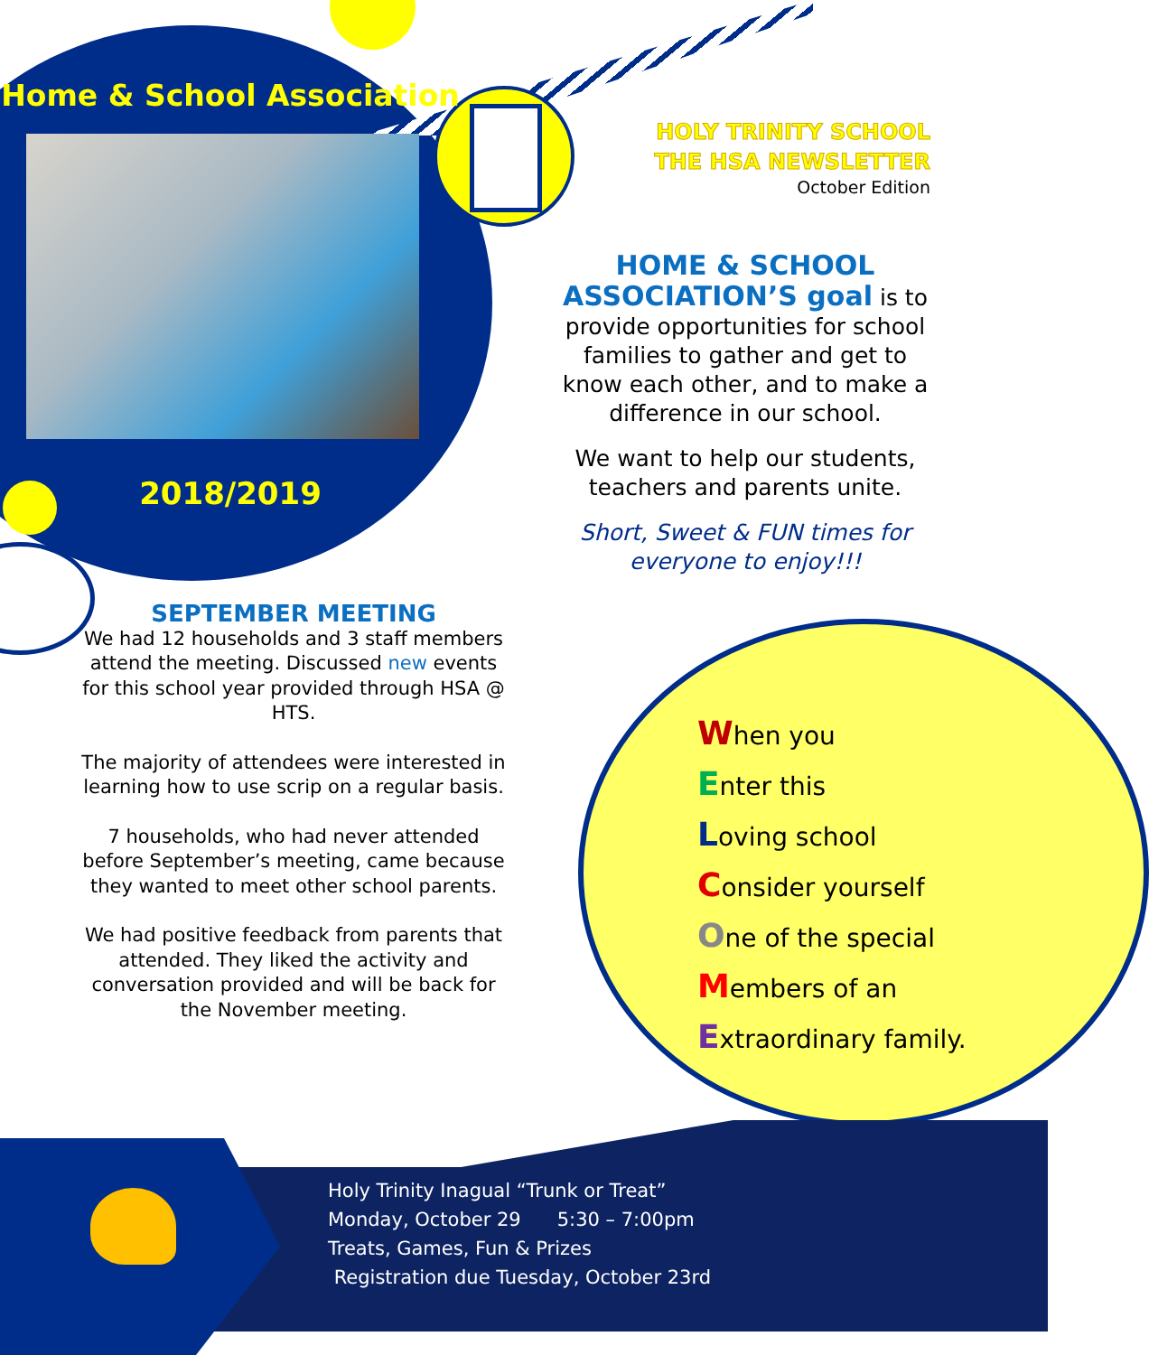Home & School Association
2018/2019
SEPTEMBER MEETING
We had 12 households and 3 staff members attend the meeting. Discussed new events for this school year provided through HSA @ HTS.
The majority of attendees were interested in learning how to use scrip on a regular basis.
7 households, who had never attended before September’s meeting, came because they wanted to meet other school parents.
We had positive feedback from parents that attended. They liked the activity and conversation provided and will be back for the November meeting.
HOLY TRINITY SCHOOL
THE HSA NEWSLETTER
October Edition
HOME & SCHOOL ASSOCIATION’S goal is to provide opportunities for school families to gather and get to know each other, and to make a difference in our school.
We want to help our students, teachers and parents unite.
Short, Sweet & FUN times for everyone to enjoy!!!
When you
Enter this
Loving school
Consider yourself
One of the special
Members of an
Extraordinary family.
Holy Trinity Inagual “Trunk or Treat”
Monday, October 29 5:30 – 7:00pm
Treats, Games, Fun & Prizes
Registration due Tuesday, October 23rd